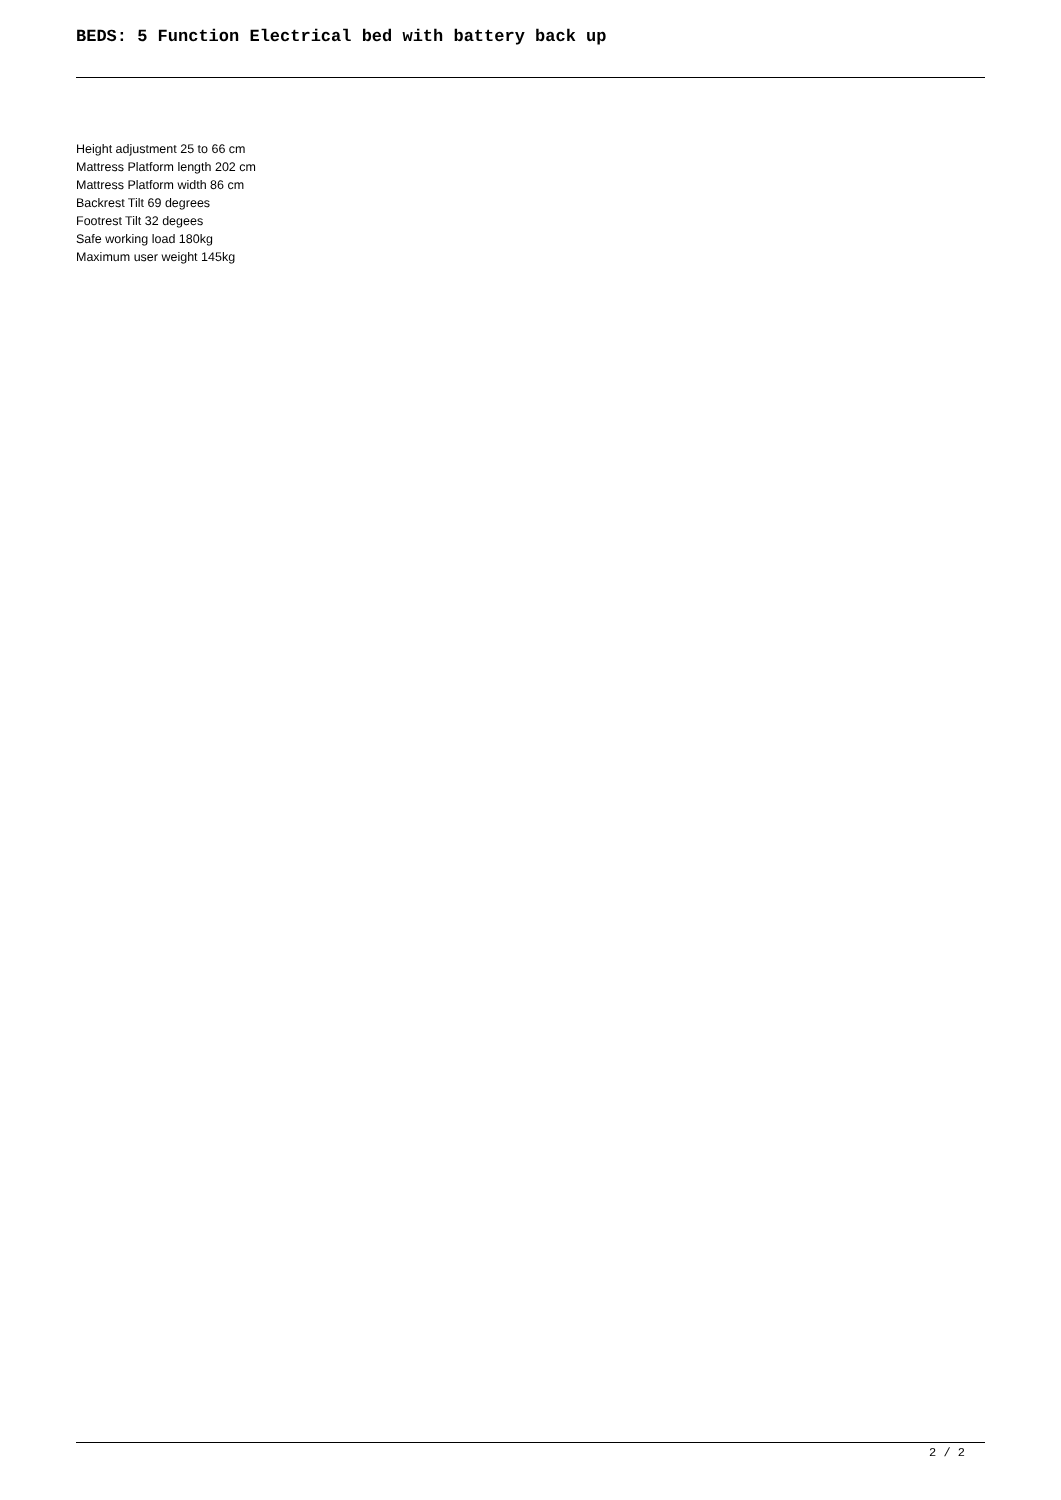BEDS: 5 Function Electrical bed with battery back up
Height adjustment 25 to 66 cm
Mattress Platform length 202 cm
Mattress Platform width 86 cm
Backrest Tilt 69 degrees
Footrest Tilt 32 degees
Safe working load 180kg
Maximum user weight 145kg
2 / 2